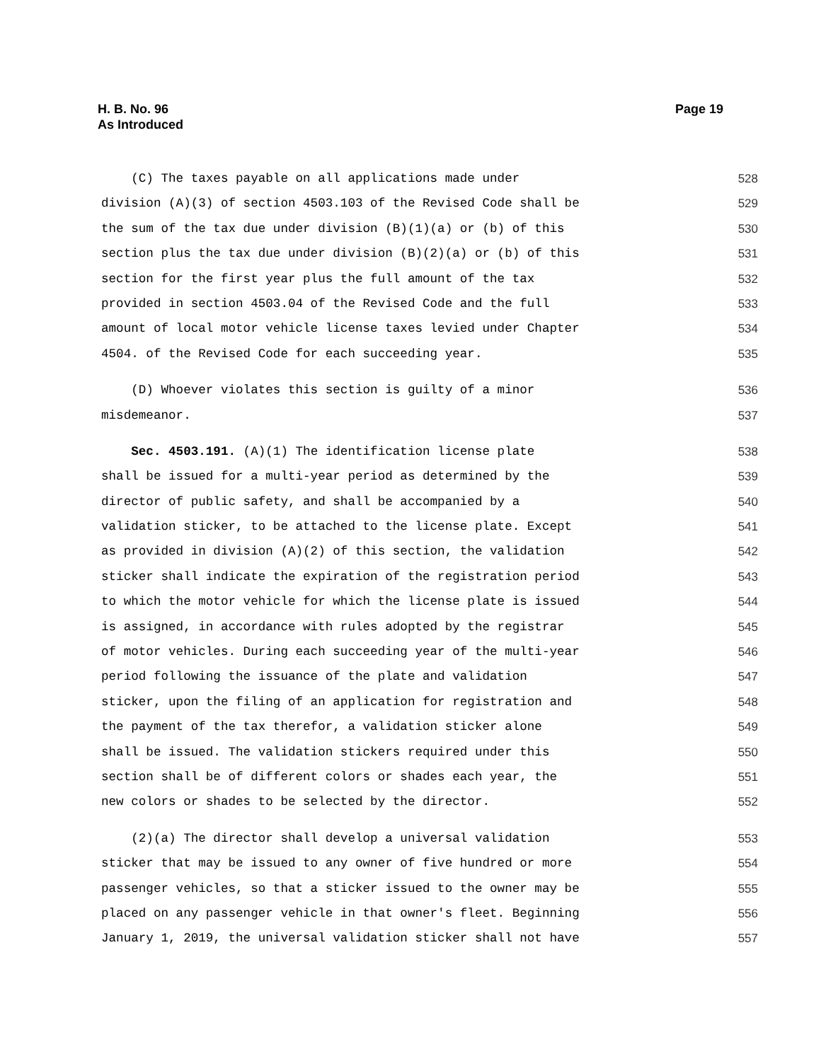Page 19 H. B. No. 96
As Introduced
(C) The taxes payable on all applications made under 528
division (A)(3) of section 4503.103 of the Revised Code shall be 529
the sum of the tax due under division (B)(1)(a) or (b) of this 530
section plus the tax due under division (B)(2)(a) or (b) of this 531
section for the first year plus the full amount of the tax 532
provided in section 4503.04 of the Revised Code and the full 533
amount of local motor vehicle license taxes levied under Chapter 534
4504. of the Revised Code for each succeeding year. 535
(D) Whoever violates this section is guilty of a minor 536
misdemeanor. 537
Sec. 4503.191. (A)(1) The identification license plate 538
shall be issued for a multi-year period as determined by the 539
director of public safety, and shall be accompanied by a 540
validation sticker, to be attached to the license plate. Except 541
as provided in division (A)(2) of this section, the validation 542
sticker shall indicate the expiration of the registration period 543
to which the motor vehicle for which the license plate is issued 544
is assigned, in accordance with rules adopted by the registrar 545
of motor vehicles. During each succeeding year of the multi-year 546
period following the issuance of the plate and validation 547
sticker, upon the filing of an application for registration and 548
the payment of the tax therefor, a validation sticker alone 549
shall be issued. The validation stickers required under this 550
section shall be of different colors or shades each year, the 551
new colors or shades to be selected by the director. 552
(2)(a) The director shall develop a universal validation 553
sticker that may be issued to any owner of five hundred or more 554
passenger vehicles, so that a sticker issued to the owner may be 555
placed on any passenger vehicle in that owner's fleet. Beginning 556
January 1, 2019, the universal validation sticker shall not have 557